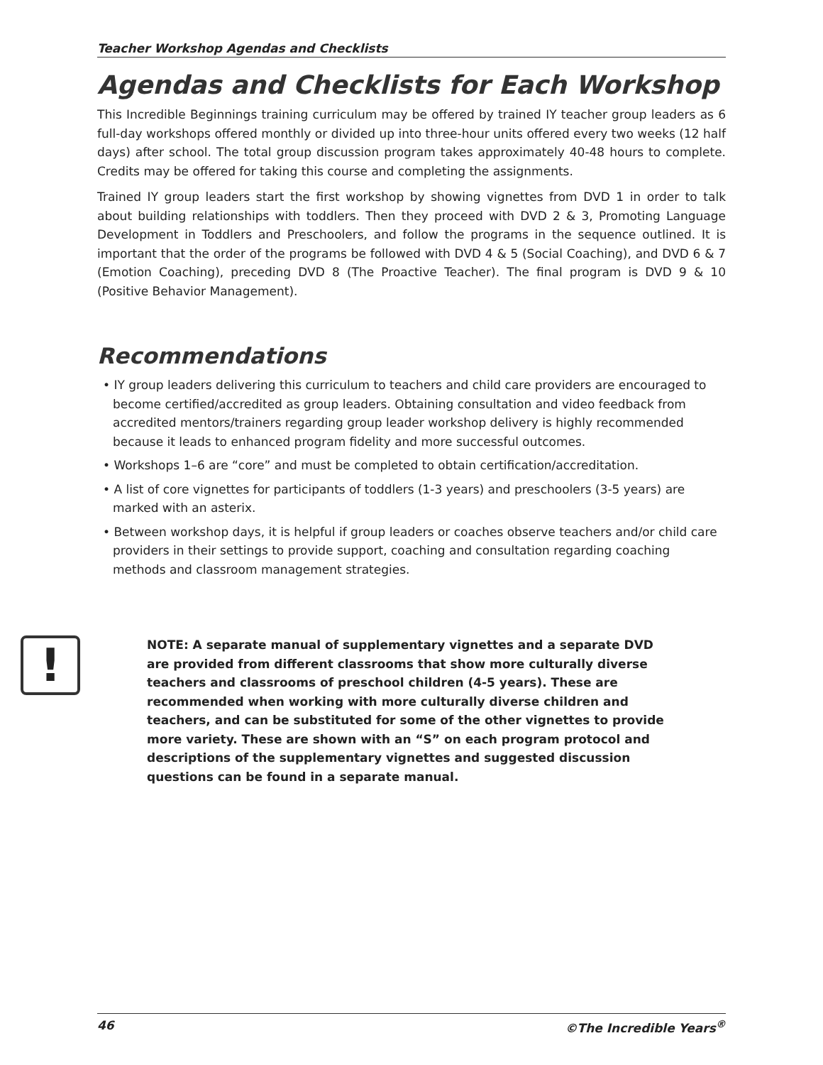Teacher Workshop Agendas and Checklists
Agendas and Checklists for Each Workshop
This Incredible Beginnings training curriculum may be offered by trained IY teacher group leaders as 6 full-day workshops offered monthly or divided up into three-hour units offered every two weeks (12 half days) after school. The total group discussion program takes approximately 40-48 hours to complete. Credits may be offered for taking this course and completing the assignments.
Trained IY group leaders start the first workshop by showing vignettes from DVD 1 in order to talk about building relationships with toddlers. Then they proceed with DVD 2 & 3, Promoting Language Development in Toddlers and Preschoolers, and follow the programs in the sequence outlined. It is important that the order of the programs be followed with DVD 4 & 5 (Social Coaching), and DVD 6 & 7 (Emotion Coaching), preceding DVD 8 (The Proactive Teacher). The final program is DVD 9 & 10 (Positive Behavior Management).
Recommendations
• IY group leaders delivering this curriculum to teachers and child care providers are encouraged to become certified/accredited as group leaders. Obtaining consultation and video feedback from accredited mentors/trainers regarding group leader workshop delivery is highly recommended because it leads to enhanced program fidelity and more successful outcomes.
• Workshops 1–6 are “core” and must be completed to obtain certification/accreditation.
• A list of core vignettes for participants of toddlers (1-3 years) and preschoolers (3-5 years) are marked with an asterix.
• Between workshop days, it is helpful if group leaders or coaches observe teachers and/or child care providers in their settings to provide support, coaching and consultation regarding coaching methods and classroom management strategies.
!
NOTE: A separate manual of supplementary vignettes and a separate DVD are provided from different classrooms that show more culturally diverse teachers and classrooms of preschool children (4-5 years). These are recommended when working with more culturally diverse children and teachers, and can be substituted for some of the other vignettes to provide more variety. These are shown with an “S” on each program protocol and descriptions of the supplementary vignettes and suggested discussion questions can be found in a separate manual.
46 ©The Incredible Years<sup>®</sup>